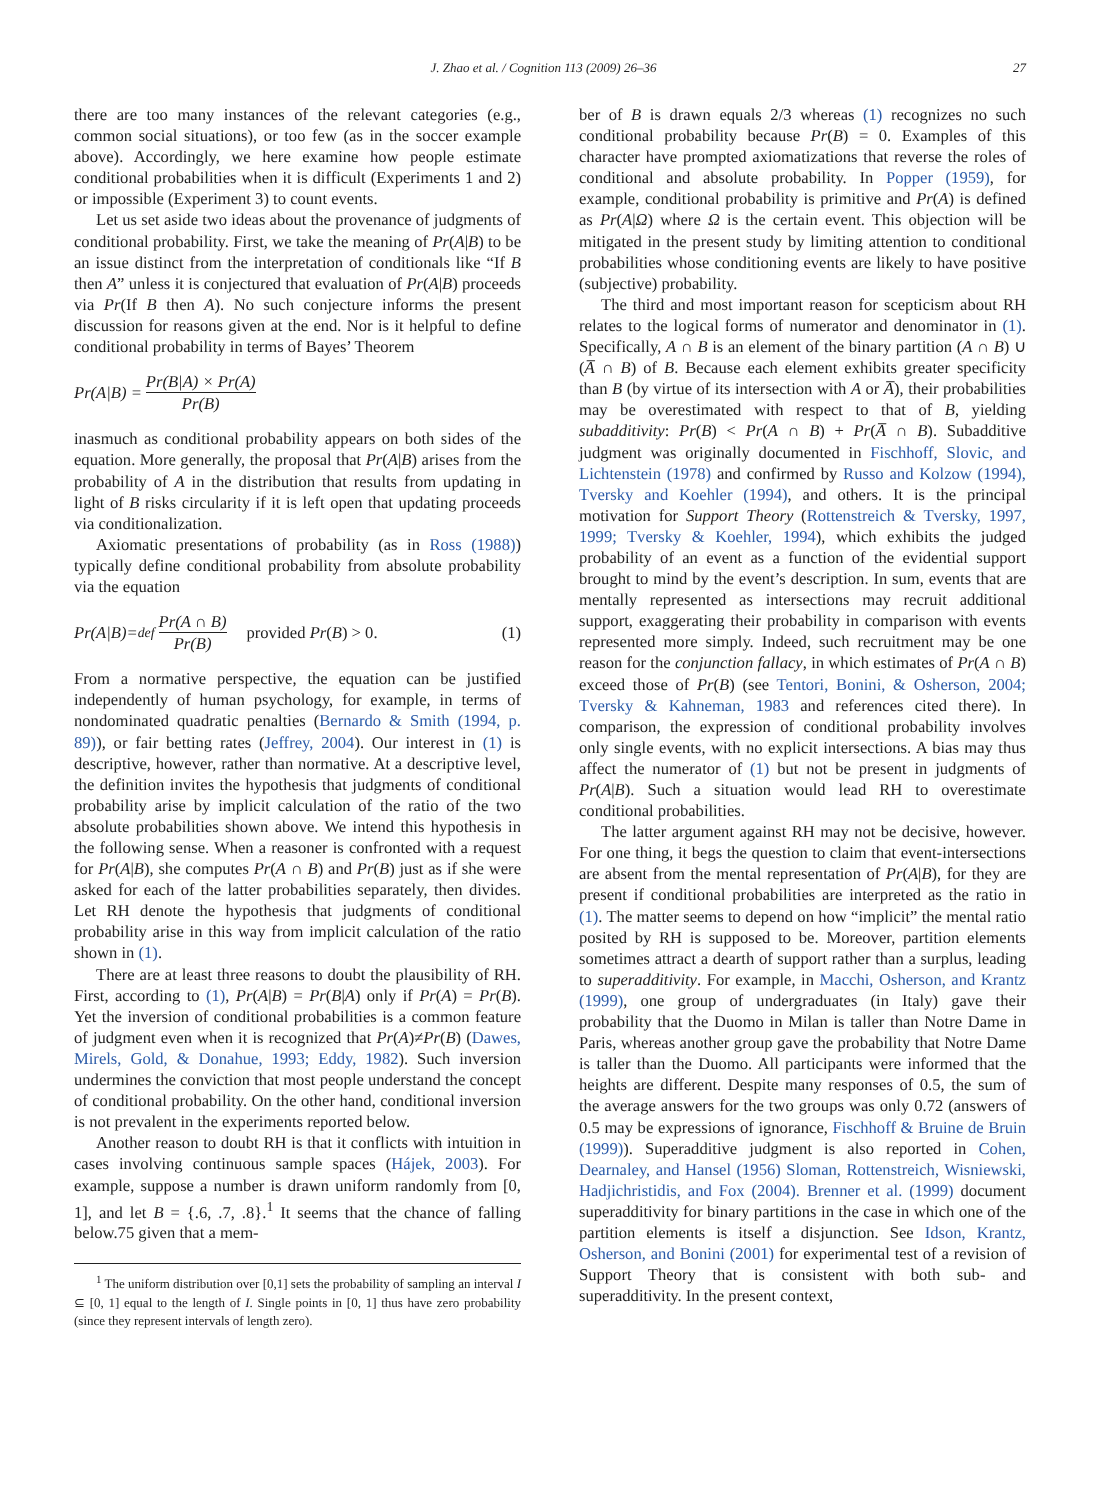J. Zhao et al. / Cognition 113 (2009) 26–36 27
there are too many instances of the relevant categories (e.g., common social situations), or too few (as in the soccer example above). Accordingly, we here examine how people estimate conditional probabilities when it is difficult (Experiments 1 and 2) or impossible (Experiment 3) to count events.
Let us set aside two ideas about the provenance of judgments of conditional probability. First, we take the meaning of Pr(A|B) to be an issue distinct from the interpretation of conditionals like “If B then A” unless it is conjectured that evaluation of Pr(A|B) proceeds via Pr(If B then A). No such conjecture informs the present discussion for reasons given at the end. Nor is it helpful to define conditional probability in terms of Bayes’ Theorem
Pr(A|B) = Pr(B|A) × Pr(A) Pr(B)
inasmuch as conditional probability appears on both sides of the equation. More generally, the proposal that Pr(A|B) arises from the probability of A in the distribution that results from updating in light of B risks circularity if it is left open that updating proceeds via conditionalization.
Axiomatic presentations of probability (as in Ross (1988)) typically define conditional probability from absolute probability via the equation
Pr(A|B)=<sub>def</sub> Pr(A ∩ B) Pr(B) provided Pr(B) > 0. (1)
From a normative perspective, the equation can be justified independently of human psychology, for example, in terms of nondominated quadratic penalties (Bernardo & Smith (1994, p. 89)), or fair betting rates (Jeffrey, 2004). Our interest in (1) is descriptive, however, rather than normative. At a descriptive level, the definition invites the hypothesis that judgments of conditional probability arise by implicit calculation of the ratio of the two absolute probabilities shown above. We intend this hypothesis in the following sense. When a reasoner is confronted with a request for Pr(A|B), she computes Pr(A ∩ B) and Pr(B) just as if she were asked for each of the latter probabilities separately, then divides. Let RH denote the hypothesis that judgments of conditional probability arise in this way from implicit calculation of the ratio shown in (1).
There are at least three reasons to doubt the plausibility of RH. First, according to (1), Pr(A|B) = Pr(B|A) only if Pr(A) = Pr(B). Yet the inversion of conditional probabilities is a common feature of judgment even when it is recognized that Pr(A)≠Pr(B) (Dawes, Mirels, Gold, & Donahue, 1993; Eddy, 1982). Such inversion undermines the conviction that most people understand the concept of conditional probability. On the other hand, conditional inversion is not prevalent in the experiments reported below.
Another reason to doubt RH is that it conflicts with intuition in cases involving continuous sample spaces (Hájek, 2003). For example, suppose a number is drawn uniform randomly from [0, 1], and let B = {.6, .7, .8}.<sup>1</sup> It seems that the chance of falling below.75 given that a mem-
<sup>1</sup> The uniform distribution over [0,1] sets the probability of sampling an interval I ⊆ [0, 1] equal to the length of I. Single points in [0, 1] thus have zero probability (since they represent intervals of length zero).
ber of B is drawn equals 2/3 whereas (1) recognizes no such conditional probability because Pr(B) = 0. Examples of this character have prompted axiomatizations that reverse the roles of conditional and absolute probability. In Popper (1959), for example, conditional probability is primitive and Pr(A) is defined as Pr(A|Ω) where Ω is the certain event. This objection will be mitigated in the present study by limiting attention to conditional probabilities whose conditioning events are likely to have positive (subjective) probability.
The third and most important reason for scepticism about RH relates to the logical forms of numerator and denominator in (1). Specifically, A ∩ B is an element of the binary partition (A ∩ B) ∪ (A̅ ∩ B) of B. Because each element exhibits greater specificity than B (by virtue of its intersection with A or A̅), their probabilities may be overestimated with respect to that of B, yielding subadditivity: Pr(B) < Pr(A ∩ B) + Pr(A̅ ∩ B). Subadditive judgment was originally documented in Fischhoff, Slovic, and Lichtenstein (1978) and confirmed by Russo and Kolzow (1994), Tversky and Koehler (1994), and others. It is the principal motivation for Support Theory (Rottenstreich & Tversky, 1997, 1999; Tversky & Koehler, 1994), which exhibits the judged probability of an event as a function of the evidential support brought to mind by the event’s description. In sum, events that are mentally represented as intersections may recruit additional support, exaggerating their probability in comparison with events represented more simply. Indeed, such recruitment may be one reason for the conjunction fallacy, in which estimates of Pr(A ∩ B) exceed those of Pr(B) (see Tentori, Bonini, & Osherson, 2004; Tversky & Kahneman, 1983 and references cited there). In comparison, the expression of conditional probability involves only single events, with no explicit intersections. A bias may thus affect the numerator of (1) but not be present in judgments of Pr(A|B). Such a situation would lead RH to overestimate conditional probabilities.
The latter argument against RH may not be decisive, however. For one thing, it begs the question to claim that event-intersections are absent from the mental representation of Pr(A|B), for they are present if conditional probabilities are interpreted as the ratio in (1). The matter seems to depend on how “implicit” the mental ratio posited by RH is supposed to be. Moreover, partition elements sometimes attract a dearth of support rather than a surplus, leading to superadditivity. For example, in Macchi, Osherson, and Krantz (1999), one group of undergraduates (in Italy) gave their probability that the Duomo in Milan is taller than Notre Dame in Paris, whereas another group gave the probability that Notre Dame is taller than the Duomo. All participants were informed that the heights are different. Despite many responses of 0.5, the sum of the average answers for the two groups was only 0.72 (answers of 0.5 may be expressions of ignorance, Fischhoff & Bruine de Bruin (1999)). Superadditive judgment is also reported in Cohen, Dearnaley, and Hansel (1956) Sloman, Rottenstreich, Wisniewski, Hadjichristidis, and Fox (2004). Brenner et al. (1999) document superadditivity for binary partitions in the case in which one of the partition elements is itself a disjunction. See Idson, Krantz, Osherson, and Bonini (2001) for experimental test of a revision of Support Theory that is consistent with both sub- and superadditivity. In the present context,